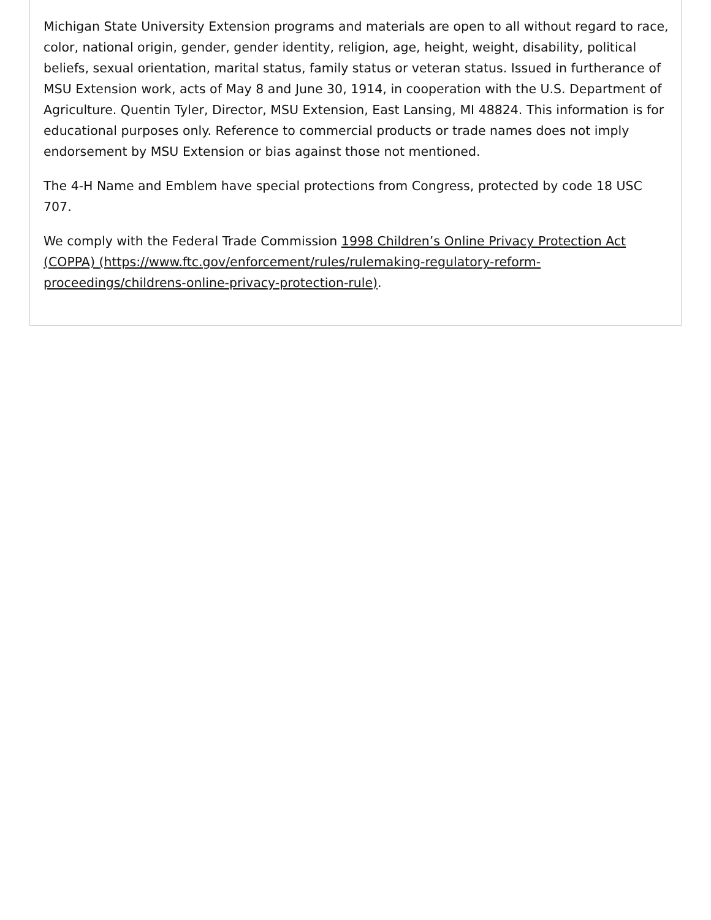Michigan State University Extension programs and materials are open to all without regard to race, color, national origin, gender, gender identity, religion, age, height, weight, disability, political beliefs, sexual orientation, marital status, family status or veteran status. Issued in furtherance of MSU Extension work, acts of May 8 and June 30, 1914, in cooperation with the U.S. Department of Agriculture. Quentin Tyler, Director, MSU Extension, East Lansing, MI 48824. This information is for educational purposes only. Reference to commercial products or trade names does not imply endorsement by MSU Extension or bias against those not mentioned.
The 4-H Name and Emblem have special protections from Congress, protected by code 18 USC 707.
We comply with the Federal Trade Commission 1998 Children’s Online Privacy Protection Act (COPPA) (https://www.ftc.gov/enforcement/rules/rulemaking-regulatory-reform-proceedings/childrens-online-privacy-protection-rule).